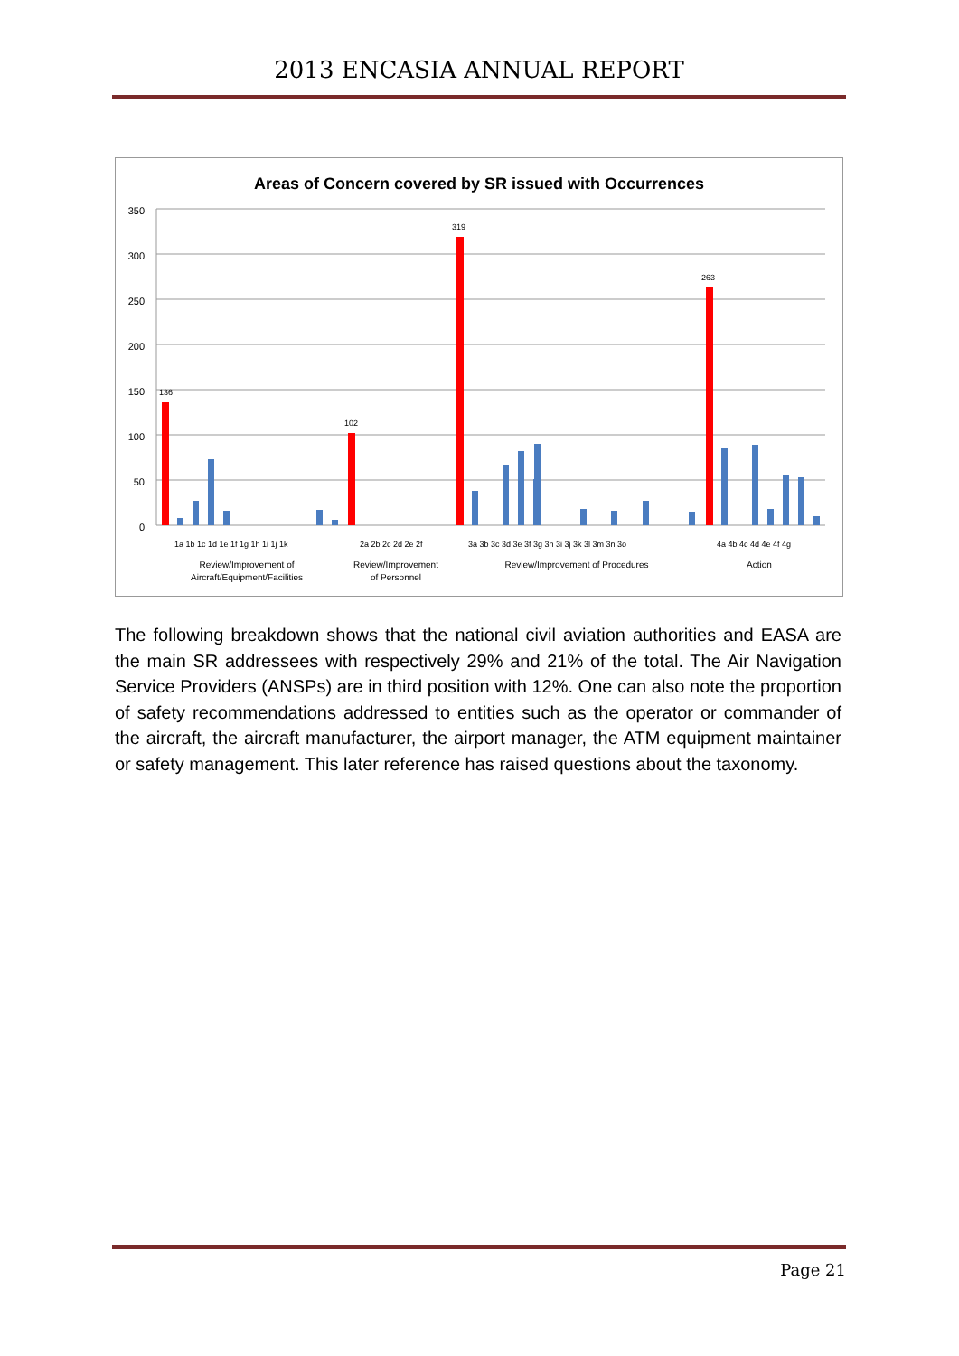2013 ENCASIA ANNUAL REPORT
Areas of Concern covered by SR issued with Occurrences
350
300
250
200
150
100
50
0
136
102
319
263
1a 1b 1c 1d 1e 1f 1g 1h 1i 1j 1k
2a 2b 2c 2d 2e 2f
3a 3b 3c 3d 3e 3f 3g 3h 3i 3j 3k 3l 3m 3n 3o
4a 4b 4c 4d 4e 4f 4g
Review/Improvement of
Aircraft/Equipment/Facilities
Review/Improvement
of Personnel
Review/Improvement of Procedures
Action
The following breakdown shows that the national civil aviation authorities and EASA are the main SR addressees with respectively 29% and 21% of the total. The Air Navigation Service Providers (ANSPs) are in third position with 12%. One can also note the proportion of safety recommendations addressed to entities such as the operator or commander of the aircraft, the aircraft manufacturer, the airport manager, the ATM equipment maintainer or safety management. This later reference has raised questions about the taxonomy.
Page 21